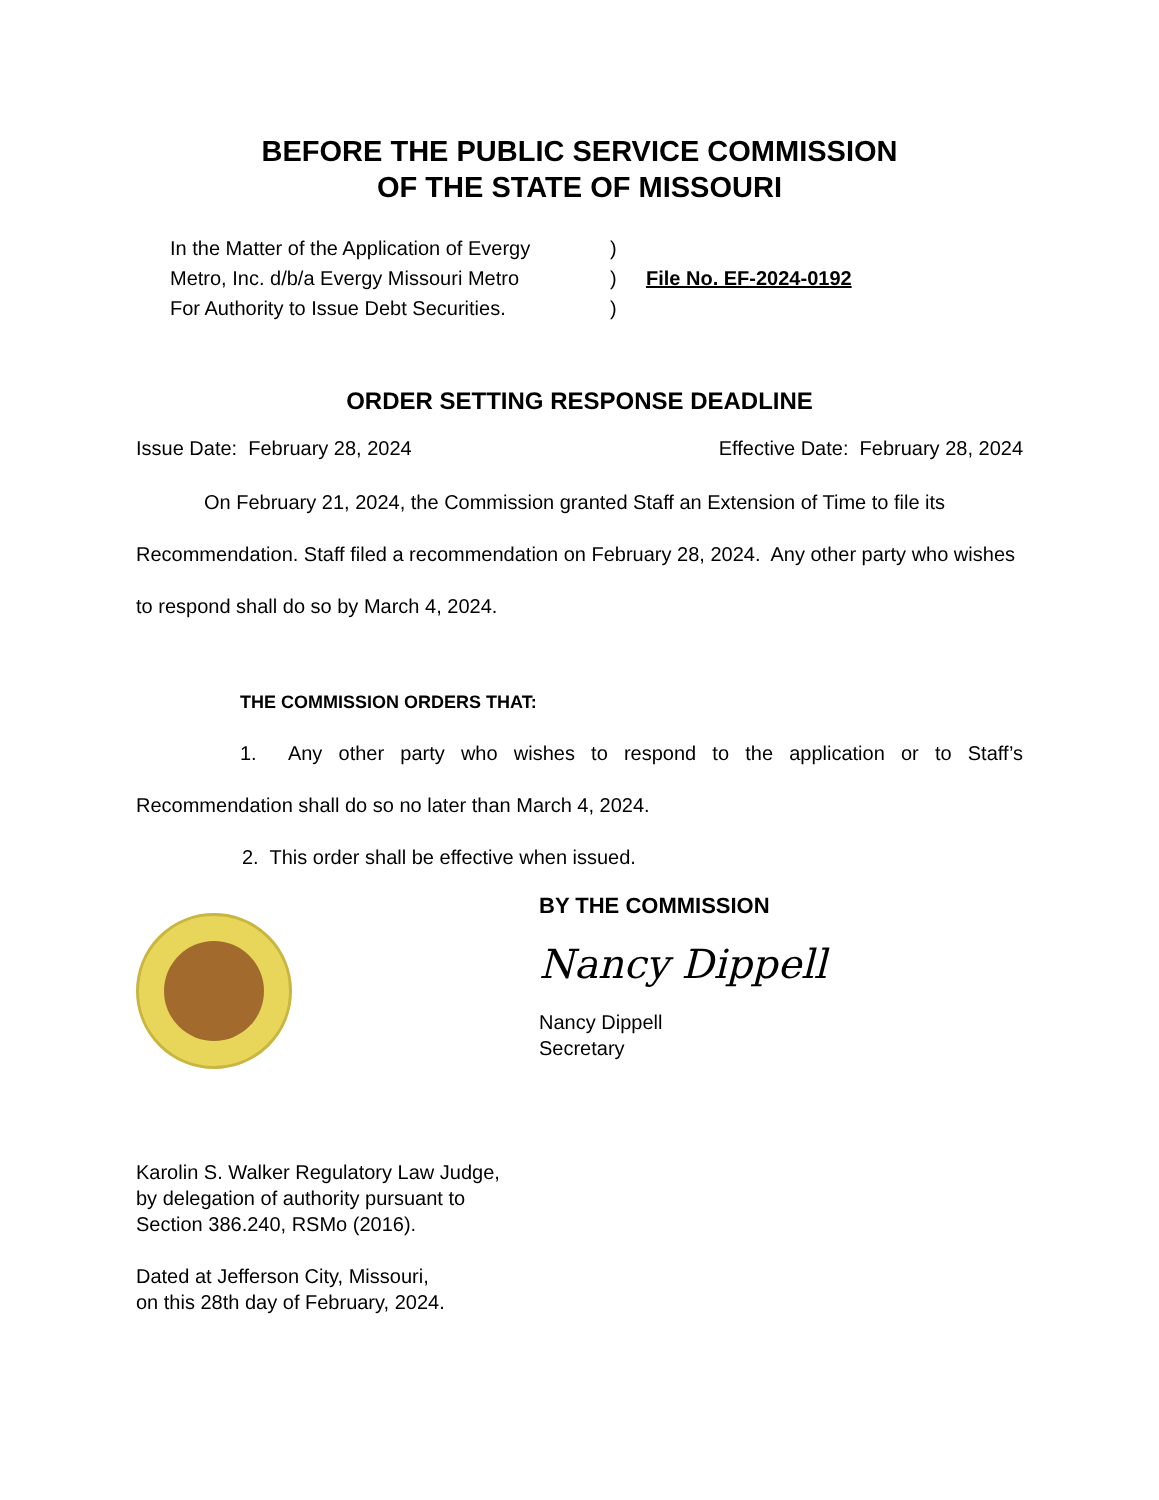BEFORE THE PUBLIC SERVICE COMMISSION
OF THE STATE OF MISSOURI
In the Matter of the Application of Evergy
Metro, Inc. d/b/a Evergy Missouri Metro
For Authority to Issue Debt Securities.
)
)
)
File No. EF-2024-0192
ORDER SETTING RESPONSE DEADLINE
Issue Date: February 28, 2024 Effective Date: February 28, 2024
On February 21, 2024, the Commission granted Staff an Extension of Time to file its Recommendation. Staff filed a recommendation on February 28, 2024. Any other party who wishes to respond shall do so by March 4, 2024.
THE COMMISSION ORDERS THAT:
1. Any other party who wishes to respond to the application or to Staff’s Recommendation shall do so no later than March 4, 2024.
2. This order shall be effective when issued.
BY THE COMMISSION
Nancy Dippell
Nancy Dippell
Secretary
Karolin S. Walker Regulatory Law Judge,
by delegation of authority pursuant to
Section 386.240, RSMo (2016).
Dated at Jefferson City, Missouri,
on this 28th day of February, 2024.